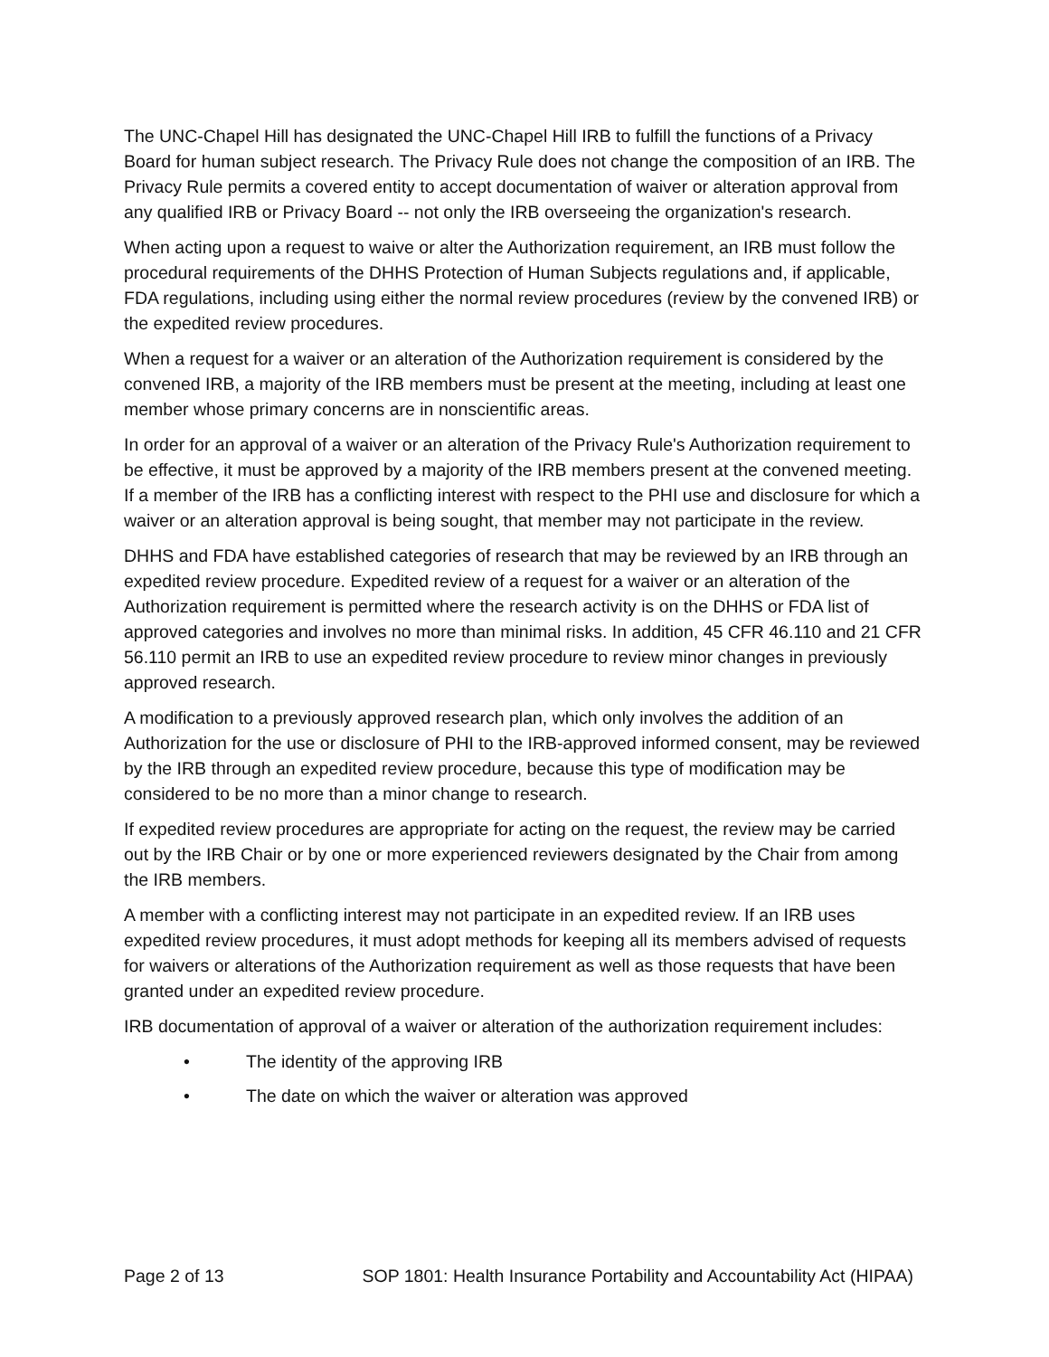The UNC-Chapel Hill has designated the UNC-Chapel Hill IRB to fulfill the functions of a Privacy Board for human subject research. The Privacy Rule does not change the composition of an IRB. The Privacy Rule permits a covered entity to accept documentation of waiver or alteration approval from any qualified IRB or Privacy Board -- not only the IRB overseeing the organization's research.
When acting upon a request to waive or alter the Authorization requirement, an IRB must follow the procedural requirements of the DHHS Protection of Human Subjects regulations and, if applicable, FDA regulations, including using either the normal review procedures (review by the convened IRB) or the expedited review procedures.
When a request for a waiver or an alteration of the Authorization requirement is considered by the convened IRB, a majority of the IRB members must be present at the meeting, including at least one member whose primary concerns are in nonscientific areas.
In order for an approval of a waiver or an alteration of the Privacy Rule's Authorization requirement to be effective, it must be approved by a majority of the IRB members present at the convened meeting. If a member of the IRB has a conflicting interest with respect to the PHI use and disclosure for which a waiver or an alteration approval is being sought, that member may not participate in the review.
DHHS and FDA have established categories of research that may be reviewed by an IRB through an expedited review procedure. Expedited review of a request for a waiver or an alteration of the Authorization requirement is permitted where the research activity is on the DHHS or FDA list of approved categories and involves no more than minimal risks. In addition, 45 CFR 46.110 and 21 CFR 56.110 permit an IRB to use an expedited review procedure to review minor changes in previously approved research.
A modification to a previously approved research plan, which only involves the addition of an Authorization for the use or disclosure of PHI to the IRB-approved informed consent, may be reviewed by the IRB through an expedited review procedure, because this type of modification may be considered to be no more than a minor change to research.
If expedited review procedures are appropriate for acting on the request, the review may be carried out by the IRB Chair or by one or more experienced reviewers designated by the Chair from among the IRB members.
A member with a conflicting interest may not participate in an expedited review. If an IRB uses expedited review procedures, it must adopt methods for keeping all its members advised of requests for waivers or alterations of the Authorization requirement as well as those requests that have been granted under an expedited review procedure.
IRB documentation of approval of a waiver or alteration of the authorization requirement includes:
• The identity of the approving IRB
• The date on which the waiver or alteration was approved
Page 2 of 13 SOP 1801: Health Insurance Portability and Accountability Act (HIPAA)